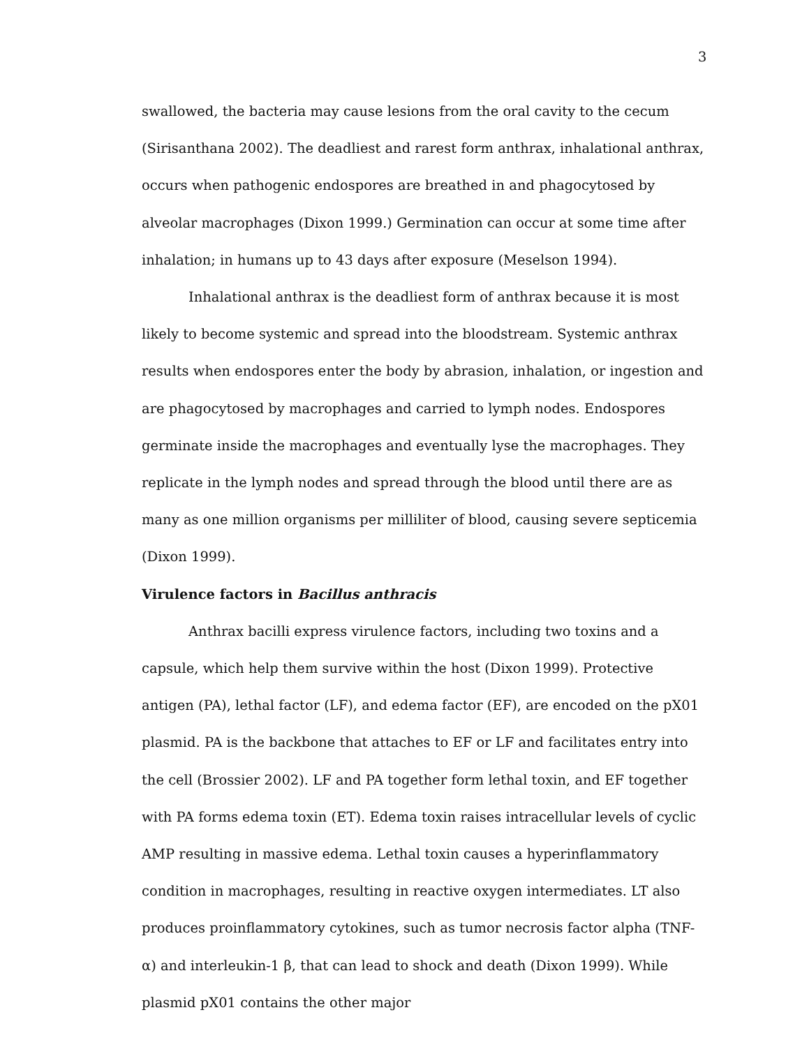3
swallowed, the bacteria may cause lesions from the oral cavity to the cecum (Sirisanthana 2002). The deadliest and rarest form anthrax, inhalational anthrax, occurs when pathogenic endospores are breathed in and phagocytosed by alveolar macrophages (Dixon 1999.) Germination can occur at some time after inhalation; in humans up to 43 days after exposure (Meselson 1994).
Inhalational anthrax is the deadliest form of anthrax because it is most likely to become systemic and spread into the bloodstream. Systemic anthrax results when endospores enter the body by abrasion, inhalation, or ingestion and are phagocytosed by macrophages and carried to lymph nodes. Endospores germinate inside the macrophages and eventually lyse the macrophages. They replicate in the lymph nodes and spread through the blood until there are as many as one million organisms per milliliter of blood, causing severe septicemia (Dixon 1999).
Virulence factors in Bacillus anthracis
Anthrax bacilli express virulence factors, including two toxins and a capsule, which help them survive within the host (Dixon 1999). Protective antigen (PA), lethal factor (LF), and edema factor (EF), are encoded on the pX01 plasmid. PA is the backbone that attaches to EF or LF and facilitates entry into the cell (Brossier 2002). LF and PA together form lethal toxin, and EF together with PA forms edema toxin (ET). Edema toxin raises intracellular levels of cyclic AMP resulting in massive edema. Lethal toxin causes a hyperinflammatory condition in macrophages, resulting in reactive oxygen intermediates. LT also produces proinflammatory cytokines, such as tumor necrosis factor alpha (TNF- α) and interleukin-1 β, that can lead to shock and death (Dixon 1999). While plasmid pX01 contains the other major